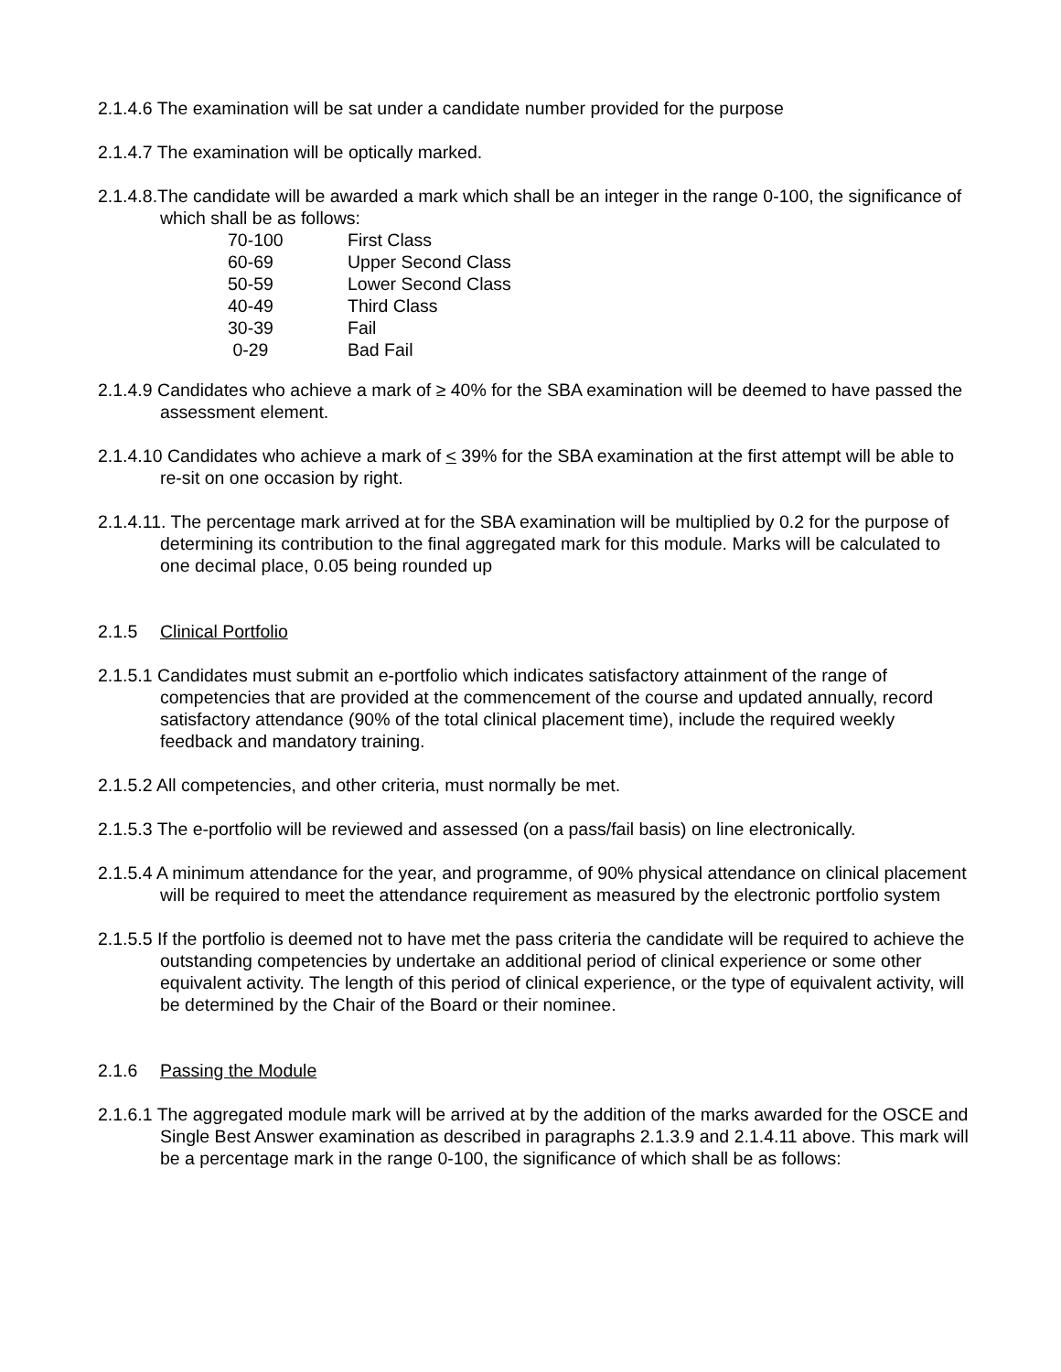2.1.4.6 The examination will be sat under a candidate number provided for the purpose
2.1.4.7 The examination will be optically marked.
2.1.4.8.The candidate will be awarded a mark which shall be an integer in the range 0-100, the significance of which shall be as follows:
| 70-100 | First Class |
| 60-69 | Upper Second Class |
| 50-59 | Lower Second Class |
| 40-49 | Third Class |
| 30-39 | Fail |
| 0-29 | Bad Fail |
2.1.4.9 Candidates who achieve a mark of ≥ 40% for the SBA examination will be deemed to have passed the assessment element.
2.1.4.10 Candidates who achieve a mark of < 39% for the SBA examination at the first attempt will be able to re-sit on one occasion by right.
2.1.4.11. The percentage mark arrived at for the SBA examination will be multiplied by 0.2 for the purpose of determining its contribution to the final aggregated mark for this module. Marks will be calculated to one decimal place, 0.05 being rounded up
2.1.5 Clinical Portfolio
2.1.5.1 Candidates must submit an e-portfolio which indicates satisfactory attainment of the range of competencies that are provided at the commencement of the course and updated annually, record satisfactory attendance (90% of the total clinical placement time), include the required weekly feedback and mandatory training.
2.1.5.2 All competencies, and other criteria, must normally be met.
2.1.5.3 The e-portfolio will be reviewed and assessed (on a pass/fail basis) on line electronically.
2.1.5.4 A minimum attendance for the year, and programme, of 90% physical attendance on clinical placement will be required to meet the attendance requirement as measured by the electronic portfolio system
2.1.5.5 If the portfolio is deemed not to have met the pass criteria the candidate will be required to achieve the outstanding competencies by undertake an additional period of clinical experience or some other equivalent activity. The length of this period of clinical experience, or the type of equivalent activity, will be determined by the Chair of the Board or their nominee.
2.1.6 Passing the Module
2.1.6.1 The aggregated module mark will be arrived at by the addition of the marks awarded for the OSCE and Single Best Answer examination as described in paragraphs 2.1.3.9 and 2.1.4.11 above. This mark will be a percentage mark in the range 0-100, the significance of which shall be as follows: